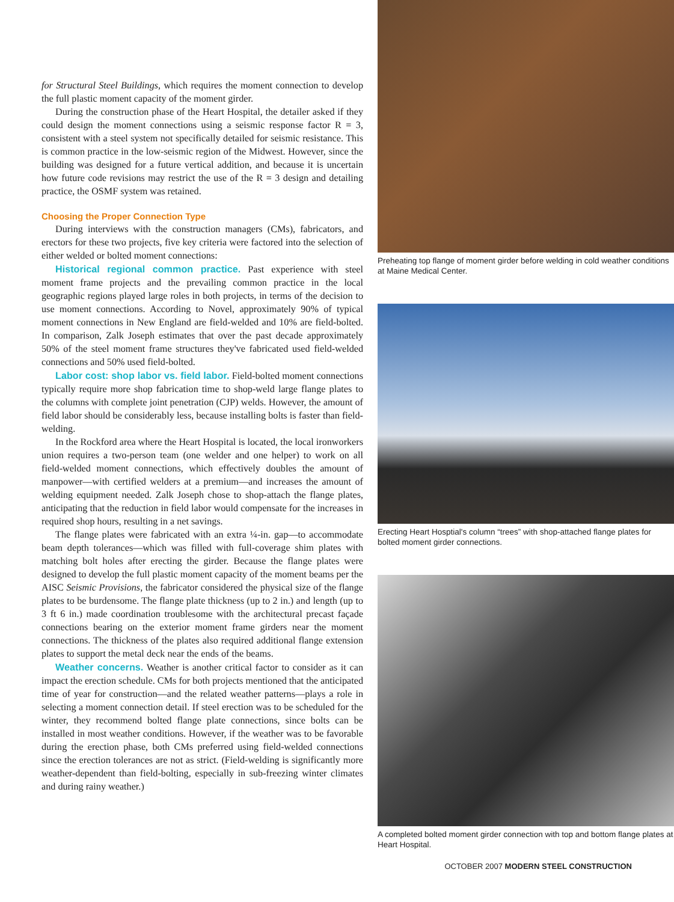for Structural Steel Buildings, which requires the moment connection to develop the full plastic moment capacity of the moment girder.
During the construction phase of the Heart Hospital, the detailer asked if they could design the moment connections using a seismic response factor R = 3, consistent with a steel system not specifically detailed for seismic resistance. This is common practice in the low-seismic region of the Midwest. However, since the building was designed for a future vertical addition, and because it is uncertain how future code revisions may restrict the use of the R = 3 design and detailing practice, the OSMF system was retained.
Choosing the Proper Connection Type
During interviews with the construction managers (CMs), fabricators, and erectors for these two projects, five key criteria were factored into the selection of either welded or bolted moment connections:
Historical regional common practice. Past experience with steel moment frame projects and the prevailing common practice in the local geographic regions played large roles in both projects, in terms of the decision to use moment connections. According to Novel, approximately 90% of typical moment connections in New England are field-welded and 10% are field-bolted. In comparison, Zalk Joseph estimates that over the past decade approximately 50% of the steel moment frame structures they've fabricated used field-welded connections and 50% used field-bolted.
Labor cost: shop labor vs. field labor. Field-bolted moment connections typically require more shop fabrication time to shop-weld large flange plates to the columns with complete joint penetration (CJP) welds. However, the amount of field labor should be considerably less, because installing bolts is faster than field-welding.
In the Rockford area where the Heart Hospital is located, the local ironworkers union requires a two-person team (one welder and one helper) to work on all field-welded moment connections, which effectively doubles the amount of manpower—with certified welders at a premium—and increases the amount of welding equipment needed. Zalk Joseph chose to shop-attach the flange plates, anticipating that the reduction in field labor would compensate for the increases in required shop hours, resulting in a net savings.
The flange plates were fabricated with an extra ¼-in. gap—to accommodate beam depth tolerances—which was filled with full-coverage shim plates with matching bolt holes after erecting the girder. Because the flange plates were designed to develop the full plastic moment capacity of the moment beams per the AISC Seismic Provisions, the fabricator considered the physical size of the flange plates to be burdensome. The flange plate thickness (up to 2 in.) and length (up to 3 ft 6 in.) made coordination troublesome with the architectural precast façade connections bearing on the exterior moment frame girders near the moment connections. The thickness of the plates also required additional flange extension plates to support the metal deck near the ends of the beams.
Weather concerns. Weather is another critical factor to consider as it can impact the erection schedule. CMs for both projects mentioned that the anticipated time of year for construction—and the related weather patterns—plays a role in selecting a moment connection detail. If steel erection was to be scheduled for the winter, they recommend bolted flange plate connections, since bolts can be installed in most weather conditions. However, if the weather was to be favorable during the erection phase, both CMs preferred using field-welded connections since the erection tolerances are not as strict. (Field-welding is significantly more weather-dependent than field-bolting, especially in sub-freezing winter climates and during rainy weather.)
Preheating top flange of moment girder before welding in cold weather conditions at Maine Medical Center.
Erecting Heart Hosptial's column “trees” with shop-attached flange plates for bolted moment girder connections.
A completed bolted moment girder connection with top and bottom flange plates at Heart Hospital.
OCTOBER 2007 MODERN STEEL CONSTRUCTION